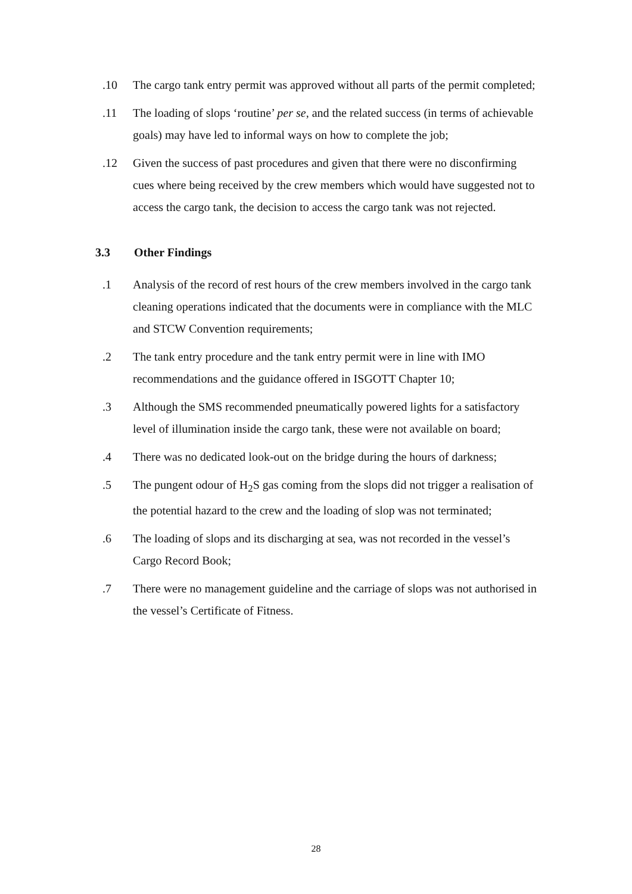.10 The cargo tank entry permit was approved without all parts of the permit completed;
.11 The loading of slops ‘routine’ per se, and the related success (in terms of achievable goals) may have led to informal ways on how to complete the job;
.12 Given the success of past procedures and given that there were no disconfirming cues where being received by the crew members which would have suggested not to access the cargo tank, the decision to access the cargo tank was not rejected.
3.3 Other Findings
.1 Analysis of the record of rest hours of the crew members involved in the cargo tank cleaning operations indicated that the documents were in compliance with the MLC and STCW Convention requirements;
.2 The tank entry procedure and the tank entry permit were in line with IMO recommendations and the guidance offered in ISGOTT Chapter 10;
.3 Although the SMS recommended pneumatically powered lights for a satisfactory level of illumination inside the cargo tank, these were not available on board;
.4 There was no dedicated look-out on the bridge during the hours of darkness;
.5 The pungent odour of H<sub>2</sub>S gas coming from the slops did not trigger a realisation of the potential hazard to the crew and the loading of slop was not terminated;
.6 The loading of slops and its discharging at sea, was not recorded in the vessel’s Cargo Record Book;
.7 There were no management guideline and the carriage of slops was not authorised in the vessel’s Certificate of Fitness.
28